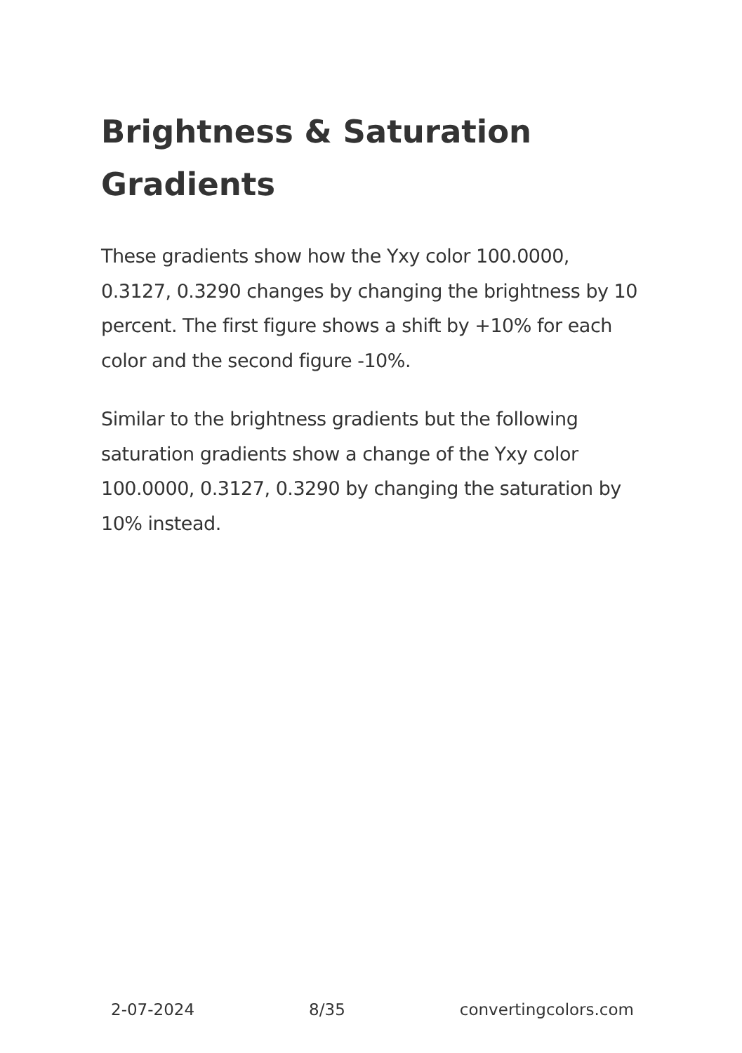Brightness & Saturation Gradients
These gradients show how the Yxy color 100.0000, 0.3127, 0.3290 changes by changing the brightness by 10 percent. The first figure shows a shift by +10% for each color and the second figure -10%.
Similar to the brightness gradients but the following saturation gradients show a change of the Yxy color 100.0000, 0.3127, 0.3290 by changing the saturation by 10% instead.
2-07-2024 8/35 convertingcolors.com